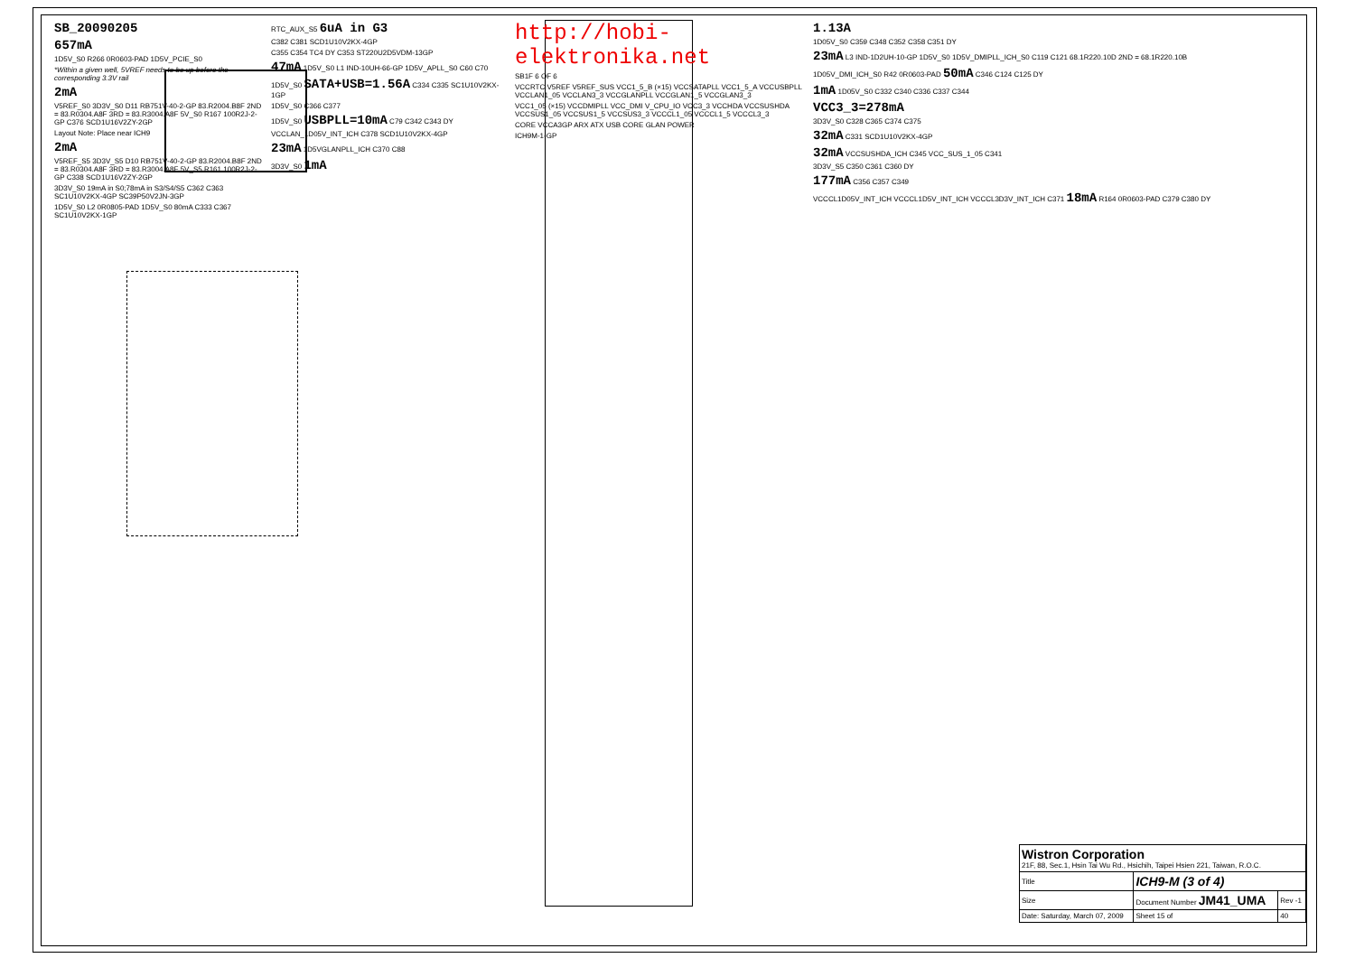SB_20090205
657mA
1D5V_S0 R266 0R0603-PAD 1D5V_PCIE_S0
*Within a given well, 5VREF needs to be up before the corresponding 3.3V rail
2mA
V5REF_S0 3D3V_S0 D11 RB751V-40-2-GP 83.R2004.B8F 2ND = 83.R0304.A8F 3RD = 83.R3004.A8F 5V_S0 R167 100R2J-2-GP C376 SCD1U16V2ZY-2GP
Layout Note: Place near ICH9
2mA
V5REF_S5 3D3V_S5 D10 RB751V-40-2-GP 83.R2004.B8F 2ND = 83.R0304.A8F 3RD = 83.R3004.A8F 5V_S5 R161 100R2J-2-GP C338 SCD1U16V2ZY-2GP
3D3V_S0 19mA in S0;78mA in S3/S4/S5 C362 C363 SC1U10V2KX-4GP SC39P50V2JN-3GP
1D5V_S0 L2 0R0805-PAD 1D5V_S0 80mA C333 C367 SC1U10V2KX-1GP
RTC_AUX_S5 6uA in G3
C382 C381 SCD1U10V2KX-4GP
C355 C354 TC4 DY C353 ST220U2D5VDM-13GP
47mA 1D5V_S0 L1 IND-10UH-66-GP 1D5V_APLL_S0 C60 C70
1D5V_S0 SATA+USB=1.56A C334 C335 SC1U10V2KX-1GP
1D5V_S0 C366 C377
1D5V_S0 USBPLL=10mA C79 C342 C343 DY
VCCLAN_1D05V_INT_ICH C378 SCD1U10V2KX-4GP
23mA 1D5VGLANPLL_ICH C370 C88
3D3V_S0 1mA
http://hobi-elektronika.net
SB1F 6 OF 6
VCCRTC V5REF V5REF_SUS VCC1_5_B (×15) VCCSATAPLL VCC1_5_A VCCUSBPLL VCCLAN1_05 VCCLAN3_3 VCCGLANPLL VCCGLAN1_5 VCCGLAN3_3
VCC1_05 (×15) VCCDMIPLL VCC_DMI V_CPU_IO VCC3_3 VCCHDA VCCSUSHDA VCCSUS1_05 VCCSUS1_5 VCCSUS3_3 VCCCL1_05 VCCCL1_5 VCCCL3_3
CORE VCCA3GP ARX ATX USB CORE GLAN POWER
ICH9M-1-GP
1.13A
1D05V_S0 C359 C348 C352 C358 C351 DY
23mA L3 IND-1D2UH-10-GP 1D5V_S0 1D5V_DMIPLL_ICH_S0 C119 C121 68.1R220.10D 2ND = 68.1R220.10B
1D05V_DMI_ICH_S0 R42 0R0603-PAD 50mA C346 C124 C125 DY
1mA 1D05V_S0 C332 C340 C336 C337 C344
VCC3_3=278mA
3D3V_S0 C328 C365 C374 C375
32mA C331 SCD1U10V2KX-4GP
32mA VCCSUSHDA_ICH C345 VCC_SUS_1_05 C341
3D3V_S5 C350 C361 C360 DY
177mA C356 C357 C349
VCCCL1D05V_INT_ICH VCCCL1D5V_INT_ICH VCCCL3D3V_INT_ICH C371 18mA R164 0R0603-PAD C379 C380 DY
| Wistron Corporation 21F, 88, Sec.1, Hsin Tai Wu Rd., Hsichih, Taipei Hsien 221, Taiwan, R.O.C. | | | |
| Title | ICH9-M (3 of 4) | | |
| Size | Document Number JM41_UMA | | Rev -1 |
| Date: Saturday, March 07, 2009 | | Sheet 15 of | 40 |